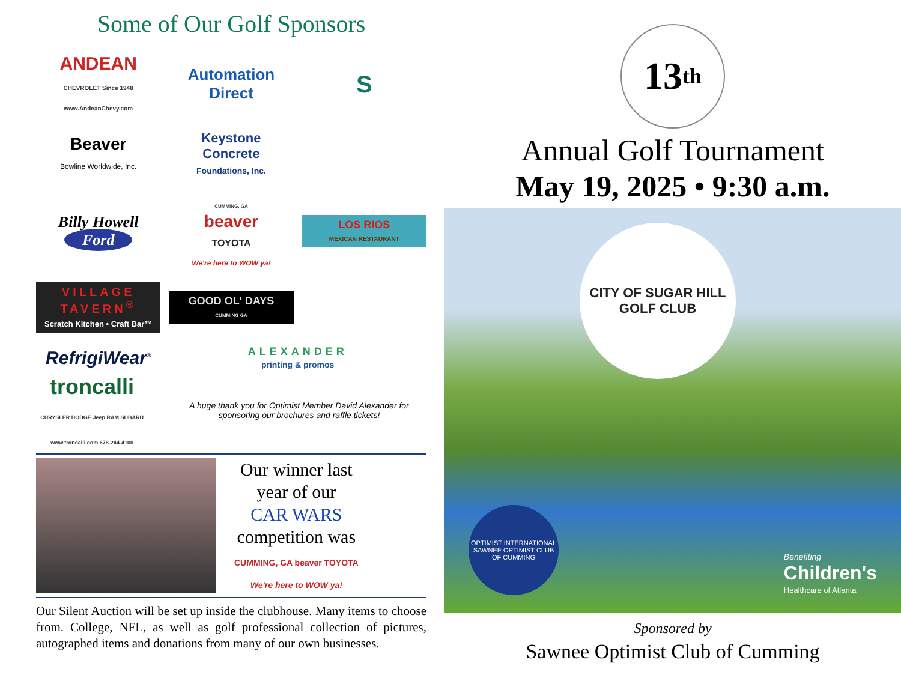Some of Our Golf Sponsors
ANDEAN
CHEVROLET Since 1948
www.AndeanChevy.com
Automation Direct
S
Beaver
Bowline Worldwide, Inc.
Keystone Concrete
Foundations, Inc.
Billy Howell
Ford
CUMMING, GA
beaver
TOYOTA
We're here to WOW ya!
LOS RIOS
MEXICAN RESTAURANT
VILLAGE TAVERN<sup>®</sup>
Scratch Kitchen • Craft Bar™
GOOD OL' DAYS
CUMMING GA
RefrigiWear<sup>®</sup>
ALEXANDER
printing & promos
troncalli
CHRYSLER DODGE Jeep RAM SUBARU
www.troncalli.com 678-244-4100
A huge thank you for Optimist Member David Alexander for sponsoring our brochures and raffle tickets!
Our winner last
year of our
CAR WARS
competition was
CUMMING, GA beaver TOYOTA
We're here to WOW ya!
Our Silent Auction will be set up inside the clubhouse. Many items to choose from. College, NFL, as well as golf professional collection of pictures, autographed items and donations from many of our own businesses.
13<sup>th</sup>
Annual Golf Tournament
May 19, 2025 • 9:30 a.m.
CITY OF SUGAR HILL
GOLF CLUB
OPTIMIST INTERNATIONAL
SAWNEE OPTIMIST CLUB OF CUMMING
Benefiting
Children's
Healthcare of Atlanta
Sponsored by
Sawnee Optimist Club of Cumming